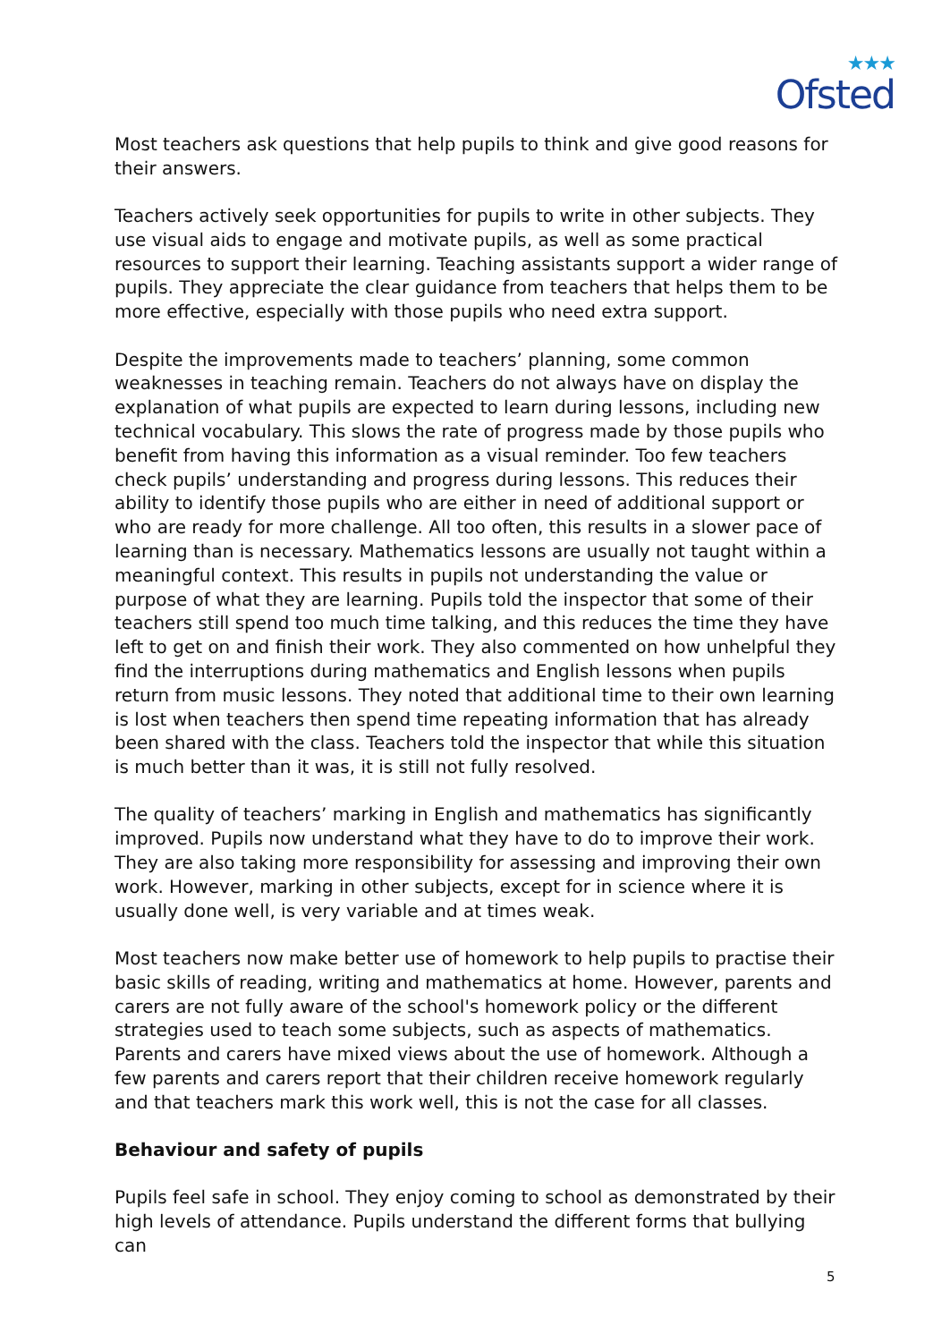★★★
Ofsted
Most teachers ask questions that help pupils to think and give good reasons for their answers.
Teachers actively seek opportunities for pupils to write in other subjects. They use visual aids to engage and motivate pupils, as well as some practical resources to support their learning. Teaching assistants support a wider range of pupils. They appreciate the clear guidance from teachers that helps them to be more effective, especially with those pupils who need extra support.
Despite the improvements made to teachers’ planning, some common weaknesses in teaching remain. Teachers do not always have on display the explanation of what pupils are expected to learn during lessons, including new technical vocabulary. This slows the rate of progress made by those pupils who benefit from having this information as a visual reminder. Too few teachers check pupils’ understanding and progress during lessons. This reduces their ability to identify those pupils who are either in need of additional support or who are ready for more challenge. All too often, this results in a slower pace of learning than is necessary. Mathematics lessons are usually not taught within a meaningful context. This results in pupils not understanding the value or purpose of what they are learning. Pupils told the inspector that some of their teachers still spend too much time talking, and this reduces the time they have left to get on and finish their work. They also commented on how unhelpful they find the interruptions during mathematics and English lessons when pupils return from music lessons. They noted that additional time to their own learning is lost when teachers then spend time repeating information that has already been shared with the class. Teachers told the inspector that while this situation is much better than it was, it is still not fully resolved.
The quality of teachers’ marking in English and mathematics has significantly improved. Pupils now understand what they have to do to improve their work. They are also taking more responsibility for assessing and improving their own work. However, marking in other subjects, except for in science where it is usually done well, is very variable and at times weak.
Most teachers now make better use of homework to help pupils to practise their basic skills of reading, writing and mathematics at home. However, parents and carers are not fully aware of the school's homework policy or the different strategies used to teach some subjects, such as aspects of mathematics. Parents and carers have mixed views about the use of homework. Although a few parents and carers report that their children receive homework regularly and that teachers mark this work well, this is not the case for all classes.
Behaviour and safety of pupils
Pupils feel safe in school. They enjoy coming to school as demonstrated by their high levels of attendance. Pupils understand the different forms that bullying can
5